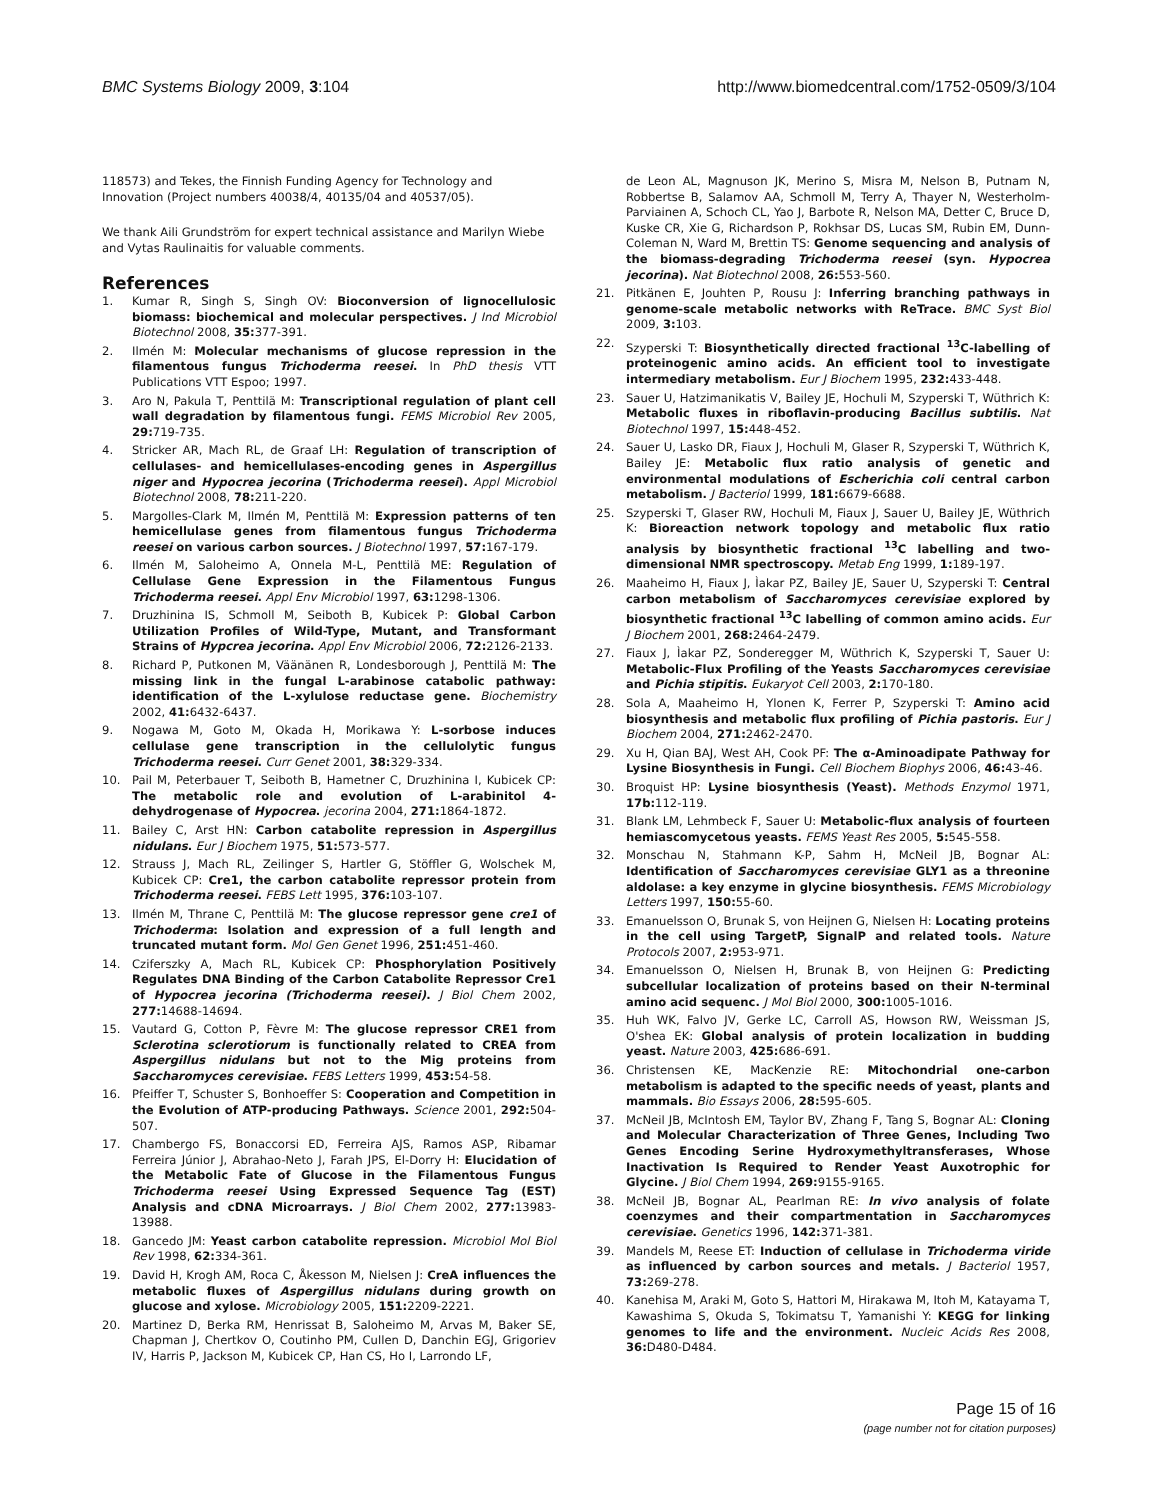BMC Systems Biology 2009, 3:104 http://www.biomedcentral.com/1752-0509/3/104
118573) and Tekes, the Finnish Funding Agency for Technology and Innovation (Project numbers 40038/4, 40135/04 and 40537/05).
We thank Aili Grundström for expert technical assistance and Marilyn Wiebe and Vytas Raulinaitis for valuable comments.
References
1. Kumar R, Singh S, Singh OV: Bioconversion of lignocellulosic biomass: biochemical and molecular perspectives. J Ind Microbiol Biotechnol 2008, 35: 377-391.
2. Ilmén M: Molecular mechanisms of glucose repression in the filamentous fungus Trichoderma reesei. In PhD thesis VTT Publications VTT Espoo; 1997.
3. Aro N, Pakula T, Penttilä M: Transcriptional regulation of plant cell wall degradation by filamentous fungi. FEMS Microbiol Rev 2005, 29: 719-735.
4. Stricker AR, Mach RL, de Graaf LH: Regulation of transcription of cellulases- and hemicellulases-encoding genes in Aspergillus niger and Hypocrea jecorina (Trichoderma reesei). Appl Microbiol Biotechnol 2008, 78: 211-220.
5. Margolles-Clark M, Ilmén M, Penttilä M: Expression patterns of ten hemicellulase genes from filamentous fungus Trichoderma reesei on various carbon sources. J Biotechnol 1997, 57: 167-179.
6. Ilmén M, Saloheimo A, Onnela M-L, Penttilä ME: Regulation of Cellulase Gene Expression in the Filamentous Fungus Trichoderma reesei. Appl Env Microbiol 1997, 63: 1298-1306.
7. Druzhinina IS, Schmoll M, Seiboth B, Kubicek P: Global Carbon Utilization Profiles of Wild-Type, Mutant, and Transformant Strains of Hypcrea jecorina. Appl Env Microbiol 2006, 72: 2126-2133.
8. Richard P, Putkonen M, Väänänen R, Londesborough J, Penttilä M: The missing link in the fungal L-arabinose catabolic pathway: identification of the L-xylulose reductase gene. Biochemistry 2002, 41: 6432-6437.
9. Nogawa M, Goto M, Okada H, Morikawa Y: L-sorbose induces cellulase gene transcription in the cellulolytic fungus Trichoderma reesei. Curr Genet 2001, 38: 329-334.
10. Pail M, Peterbauer T, Seiboth B, Hametner C, Druzhinina I, Kubicek CP: The metabolic role and evolution of L-arabinitol 4-dehydrogenase of Hypocrea. jecorina 2004, 271: 1864-1872.
11. Bailey C, Arst HN: Carbon catabolite repression in Aspergillus nidulans. Eur J Biochem 1975, 51: 573-577.
12. Strauss J, Mach RL, Zeilinger S, Hartler G, Stöffler G, Wolschek M, Kubicek CP: Cre1, the carbon catabolite repressor protein from Trichoderma reesei. FEBS Lett 1995, 376: 103-107.
13. Ilmén M, Thrane C, Penttilä M: The glucose repressor gene cre1 of Trichoderma: Isolation and expression of a full length and truncated mutant form. Mol Gen Genet 1996, 251: 451-460.
14. Cziferszky A, Mach RL, Kubicek CP: Phosphorylation Positively Regulates DNA Binding of the Carbon Catabolite Repressor Cre1 of Hypocrea jecorina (Trichoderma reesei). J Biol Chem 2002, 277: 14688-14694.
15. Vautard G, Cotton P, Fèvre M: The glucose repressor CRE1 from Sclerotina sclerotiorum is functionally related to CREA from Aspergillus nidulans but not to the Mig proteins from Saccharomyces cerevisiae. FEBS Letters 1999, 453: 54-58.
16. Pfeiffer T, Schuster S, Bonhoeffer S: Cooperation and Competition in the Evolution of ATP-producing Pathways. Science 2001, 292: 504-507.
17. Chambergo FS, Bonaccorsi ED, Ferreira AJS, Ramos ASP, Ribamar Ferreira Júnior J, Abrahao-Neto J, Farah JPS, El-Dorry H: Elucidation of the Metabolic Fate of Glucose in the Filamentous Fungus Trichoderma reesei Using Expressed Sequence Tag (EST) Analysis and cDNA Microarrays. J Biol Chem 2002, 277: 13983-13988.
18. Gancedo JM: Yeast carbon catabolite repression. Microbiol Mol Biol Rev 1998, 62: 334-361.
19. David H, Krogh AM, Roca C, Åkesson M, Nielsen J: CreA influences the metabolic fluxes of Aspergillus nidulans during growth on glucose and xylose. Microbiology 2005, 151: 2209-2221.
20. Martinez D, Berka RM, Henrissat B, Saloheimo M, Arvas M, Baker SE, Chapman J, Chertkov O, Coutinho PM, Cullen D, Danchin EGJ, Grigoriev IV, Harris P, Jackson M, Kubicek CP, Han CS, Ho I, Larrondo LF,
de Leon AL, Magnuson JK, Merino S, Misra M, Nelson B, Putnam N, Robbertse B, Salamov AA, Schmoll M, Terry A, Thayer N, Westerholm-Parviainen A, Schoch CL, Yao J, Barbote R, Nelson MA, Detter C, Bruce D, Kuske CR, Xie G, Richardson P, Rokhsar DS, Lucas SM, Rubin EM, Dunn-Coleman N, Ward M, Brettin TS: Genome sequencing and analysis of the biomass-degrading Trichoderma reesei (syn. Hypocrea jecorina). Nat Biotechnol 2008, 26: 553-560.
21. Pitkänen E, Jouhten P, Rousu J: Inferring branching pathways in genome-scale metabolic networks with ReTrace. BMC Syst Biol 2009, 3: 103.
22. Szyperski T: Biosynthetically directed fractional <sup>13</sup>C-labelling of proteinogenic amino acids. An efficient tool to investigate intermediary metabolism. Eur J Biochem 1995, 232: 433-448.
23. Sauer U, Hatzimanikatis V, Bailey JE, Hochuli M, Szyperski T, Wüthrich K: Metabolic fluxes in riboflavin-producing Bacillus subtilis. Nat Biotechnol 1997, 15: 448-452.
24. Sauer U, Lasko DR, Fiaux J, Hochuli M, Glaser R, Szyperski T, Wüthrich K, Bailey JE: Metabolic flux ratio analysis of genetic and environmental modulations of Escherichia coli central carbon metabolism. J Bacteriol 1999, 181: 6679-6688.
25. Szyperski T, Glaser RW, Hochuli M, Fiaux J, Sauer U, Bailey JE, Wüthrich K: Bioreaction network topology and metabolic flux ratio analysis by biosynthetic fractional <sup>13</sup>C labelling and two-dimensional NMR spectroscopy. Metab Eng 1999, 1: 189-197.
26. Maaheimo H, Fiaux J, Ìakar PZ, Bailey JE, Sauer U, Szyperski T: Central carbon metabolism of Saccharomyces cerevisiae explored by biosynthetic fractional <sup>13</sup>C labelling of common amino acids. Eur J Biochem 2001, 268: 2464-2479.
27. Fiaux J, Ìakar PZ, Sonderegger M, Wüthrich K, Szyperski T, Sauer U: Metabolic-Flux Profiling of the Yeasts Saccharomyces cerevisiae and Pichia stipitis. Eukaryot Cell 2003, 2: 170-180.
28. Sola A, Maaheimo H, Ylonen K, Ferrer P, Szyperski T: Amino acid biosynthesis and metabolic flux profiling of Pichia pastoris. Eur J Biochem 2004, 271: 2462-2470.
29. Xu H, Qian BAJ, West AH, Cook PF: The α-Aminoadipate Pathway for Lysine Biosynthesis in Fungi. Cell Biochem Biophys 2006, 46: 43-46.
30. Broquist HP: Lysine biosynthesis (Yeast). Methods Enzymol 1971, 17b: 112-119.
31. Blank LM, Lehmbeck F, Sauer U: Metabolic-flux analysis of fourteen hemiascomycetous yeasts. FEMS Yeast Res 2005, 5: 545-558.
32. Monschau N, Stahmann K-P, Sahm H, McNeil JB, Bognar AL: Identification of Saccharomyces cerevisiae GLY1 as a threonine aldolase: a key enzyme in glycine biosynthesis. FEMS Microbiology Letters 1997, 150: 55-60.
33. Emanuelsson O, Brunak S, von Heijnen G, Nielsen H: Locating proteins in the cell using TargetP, SignalP and related tools. Nature Protocols 2007, 2: 953-971.
34. Emanuelsson O, Nielsen H, Brunak B, von Heijnen G: Predicting subcellular localization of proteins based on their N-terminal amino acid sequenc. J Mol Biol 2000, 300: 1005-1016.
35. Huh WK, Falvo JV, Gerke LC, Carroll AS, Howson RW, Weissman JS, O'shea EK: Global analysis of protein localization in budding yeast. Nature 2003, 425: 686-691.
36. Christensen KE, MacKenzie RE: Mitochondrial one-carbon metabolism is adapted to the specific needs of yeast, plants and mammals. Bio Essays 2006, 28: 595-605.
37. McNeil JB, McIntosh EM, Taylor BV, Zhang F, Tang S, Bognar AL: Cloning and Molecular Characterization of Three Genes, Including Two Genes Encoding Serine Hydroxymethyltransferases, Whose Inactivation Is Required to Render Yeast Auxotrophic for Glycine. J Biol Chem 1994, 269: 9155-9165.
38. McNeil JB, Bognar AL, Pearlman RE: In vivo analysis of folate coenzymes and their compartmentation in Saccharomyces cerevisiae. Genetics 1996, 142: 371-381.
39. Mandels M, Reese ET: Induction of cellulase in Trichoderma viride as influenced by carbon sources and metals. J Bacteriol 1957, 73: 269-278.
40. Kanehisa M, Araki M, Goto S, Hattori M, Hirakawa M, Itoh M, Katayama T, Kawashima S, Okuda S, Tokimatsu T, Yamanishi Y: KEGG for linking genomes to life and the environment. Nucleic Acids Res 2008, 36: D480-D484.
Page 15 of 16
(page number not for citation purposes)